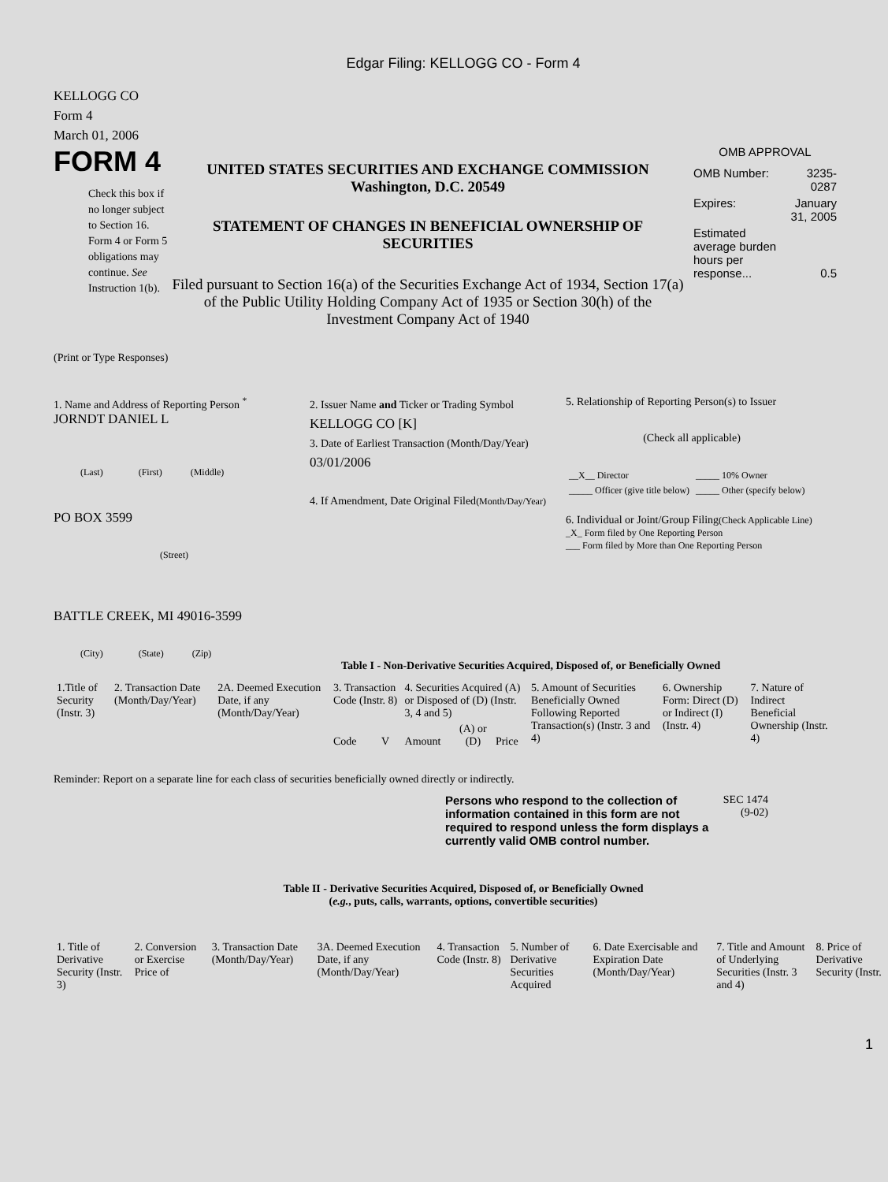Edgar Filing: KELLOGG CO - Form 4
KELLOGG CO
Form 4
March 01, 2006
FORM 4
Check this box if no longer subject to Section 16. Form 4 or Form 5 obligations may continue. See Instruction 1(b).
UNITED STATES SECURITIES AND EXCHANGE COMMISSION
Washington, D.C. 20549
STATEMENT OF CHANGES IN BENEFICIAL OWNERSHIP OF SECURITIES
Filed pursuant to Section 16(a) of the Securities Exchange Act of 1934, Section 17(a) of the Public Utility Holding Company Act of 1935 or Section 30(h) of the Investment Company Act of 1940
OMB APPROVAL
| OMB Number: | 3235-0287 |
| Expires: | January 31, 2005 |
| Estimated average burden hours per response... | 0.5 |
(Print or Type Responses)
1. Name and Address of Reporting Person <sup>*</sup>
JORNDT DANIEL L
(Last) (First) (Middle)
PO BOX 3599
(Street)
BATTLE CREEK, MI 49016-3599
(City) (State) (Zip)
2. Issuer Name and Ticker or Trading Symbol
KELLOGG CO [K]
3. Date of Earliest Transaction (Month/Day/Year)
03/01/2006
4. If Amendment, Date Original Filed(Month/Day/Year)
5. Relationship of Reporting Person(s) to Issuer
(Check all applicable)
| __X__ Director | _____ 10% Owner |
| _____ Officer (give title below) | _____ Other (specify below) |
6. Individual or Joint/Group Filing(Check Applicable Line)
_X_ Form filed by One Reporting Person
___ Form filed by More than One Reporting Person
Table I - Non-Derivative Securities Acquired, Disposed of, or Beneficially Owned
| 1.Title of Security (Instr. 3) | 2. Transaction Date (Month/Day/Year) | 2A. Deemed Execution Date, if any (Month/Day/Year) | 3. Transaction Code (Instr. 8) | | 4. Securities Acquired (A) or Disposed of (D) (Instr. 3, 4 and 5) | | | 5. Amount of Securities Beneficially Owned Following Reported Transaction(s) (Instr. 3 and 4) | 6. Ownership Form: Direct (D) or Indirect (I) (Instr. 4) | 7. Nature of Indirect Beneficial Ownership (Instr. 4) |
| | | | Code | V | Amount | (A) or (D) | Price | | | |
Reminder: Report on a separate line for each class of securities beneficially owned directly or indirectly.
Persons who respond to the collection of information contained in this form are not required to respond unless the form displays a currently valid OMB control number.
SEC 1474 (9-02)
Table II - Derivative Securities Acquired, Disposed of, or Beneficially Owned
(e.g., puts, calls, warrants, options, convertible securities)
| 1. Title of Derivative Security (Instr. 3) | 2. Conversion or Exercise Price of | 3. Transaction Date (Month/Day/Year) | 3A. Deemed Execution Date, if any (Month/Day/Year) | 4. Transaction Code (Instr. 8) | 5. Number of Derivative Securities Acquired | 6. Date Exercisable and Expiration Date (Month/Day/Year) | 7. Title and Amount of Underlying Securities (Instr. 3 and 4) | 8. Price of Derivative Security (Instr. |
1